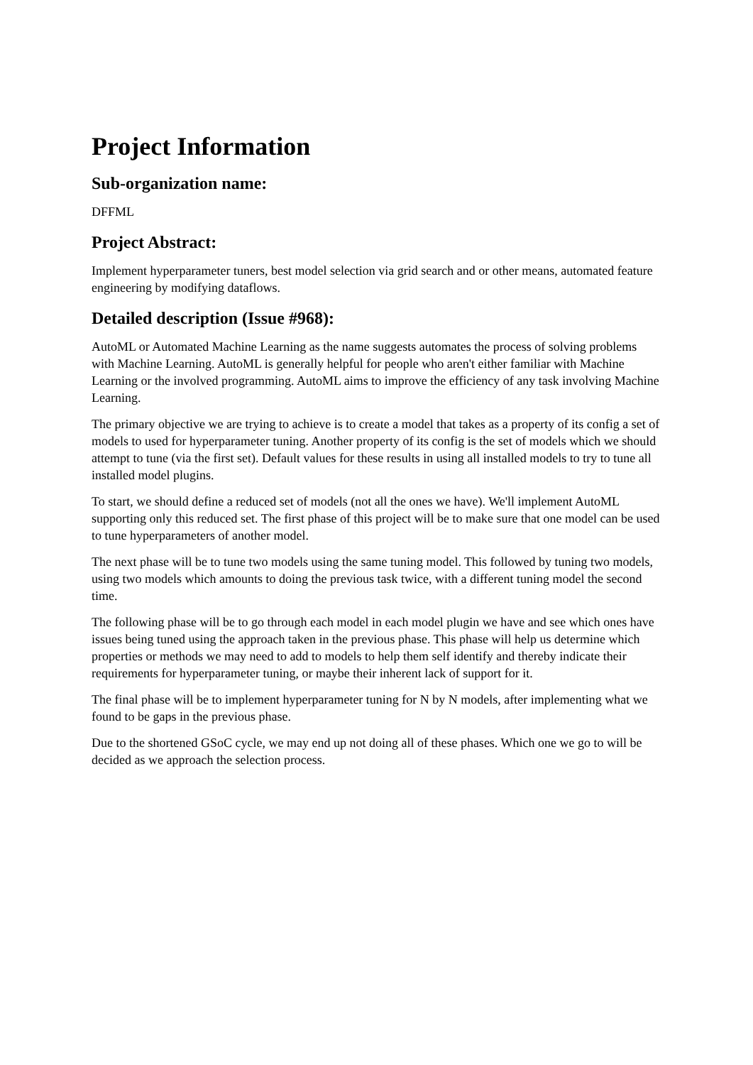Project Information
Sub-organization name:
DFFML
Project Abstract:
Implement hyperparameter tuners, best model selection via grid search and or other means, automated feature engineering by modifying dataflows.
Detailed description (Issue #968):
AutoML or Automated Machine Learning as the name suggests automates the process of solving problems with Machine Learning. AutoML is generally helpful for people who aren't either familiar with Machine Learning or the involved programming. AutoML aims to improve the efficiency of any task involving Machine Learning.
The primary objective we are trying to achieve is to create a model that takes as a property of its config a set of models to used for hyperparameter tuning. Another property of its config is the set of models which we should attempt to tune (via the first set). Default values for these results in using all installed models to try to tune all installed model plugins.
To start, we should define a reduced set of models (not all the ones we have). We'll implement AutoML supporting only this reduced set. The first phase of this project will be to make sure that one model can be used to tune hyperparameters of another model.
The next phase will be to tune two models using the same tuning model. This followed by tuning two models, using two models which amounts to doing the previous task twice, with a different tuning model the second time.
The following phase will be to go through each model in each model plugin we have and see which ones have issues being tuned using the approach taken in the previous phase. This phase will help us determine which properties or methods we may need to add to models to help them self identify and thereby indicate their requirements for hyperparameter tuning, or maybe their inherent lack of support for it.
The final phase will be to implement hyperparameter tuning for N by N models, after implementing what we found to be gaps in the previous phase.
Due to the shortened GSoC cycle, we may end up not doing all of these phases. Which one we go to will be decided as we approach the selection process.